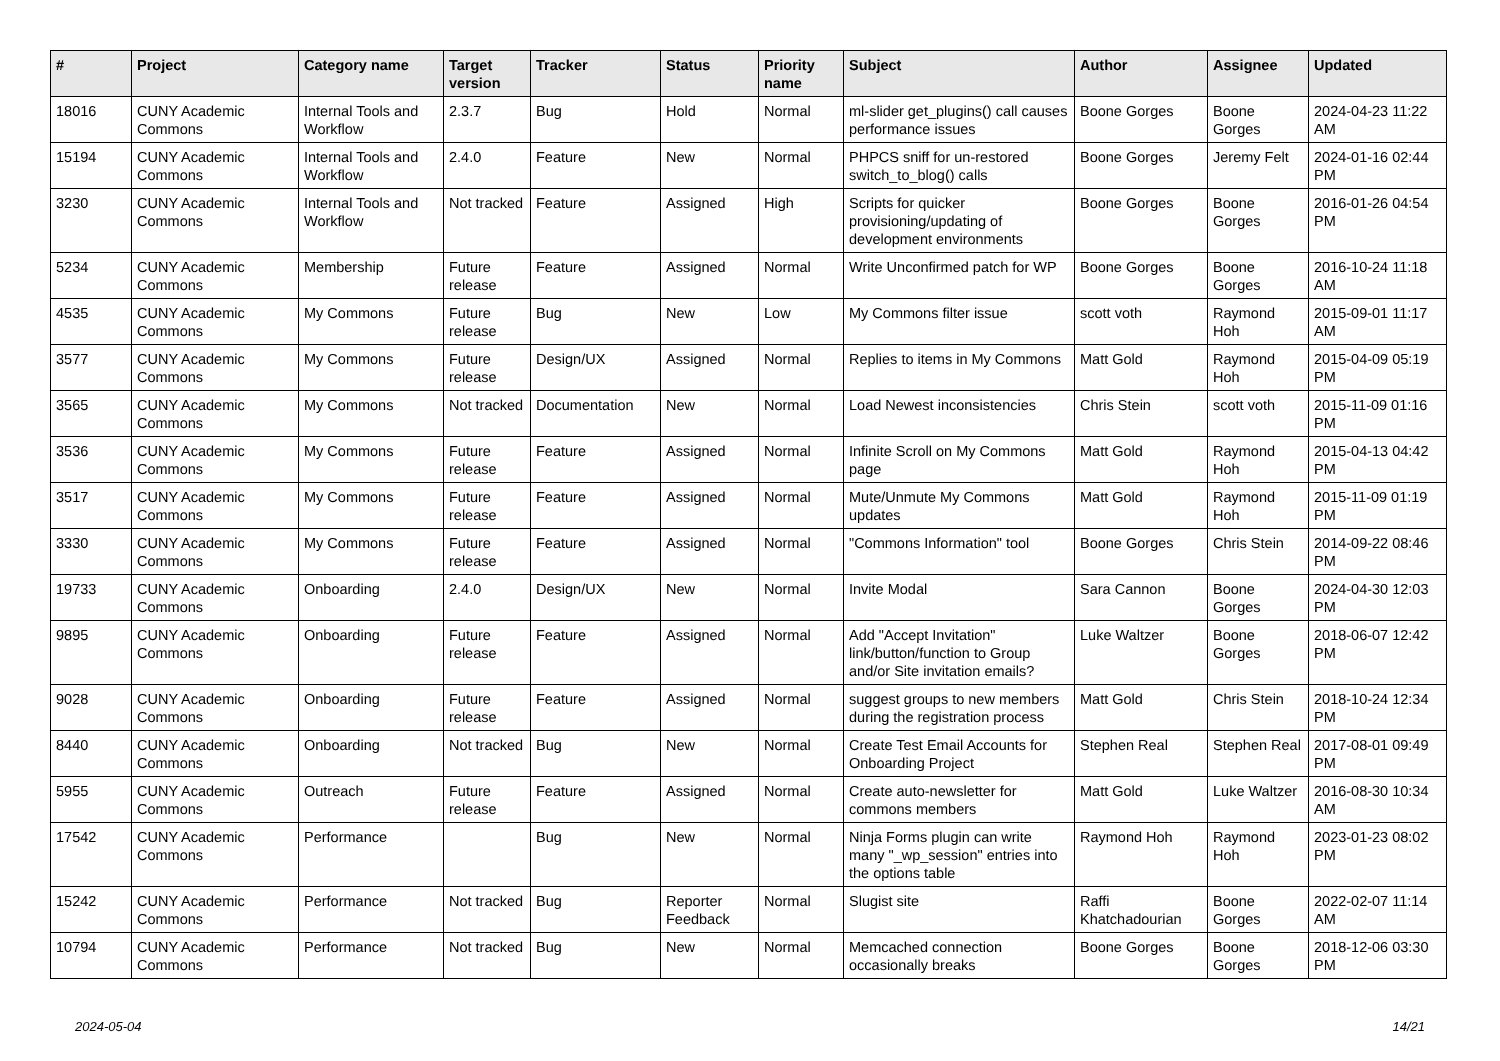| # | Project | Category name | Target version | Tracker | Status | Priority name | Subject | Author | Assignee | Updated |
| --- | --- | --- | --- | --- | --- | --- | --- | --- | --- | --- |
| 18016 | CUNY Academic Commons | Internal Tools and Workflow | 2.3.7 | Bug | Hold | Normal | ml-slider get_plugins() call causes performance issues | Boone Gorges | Boone Gorges | 2024-04-23 11:22 AM |
| 15194 | CUNY Academic Commons | Internal Tools and Workflow | 2.4.0 | Feature | New | Normal | PHPCS sniff for un-restored switch_to_blog() calls | Boone Gorges | Jeremy Felt | 2024-01-16 02:44 PM |
| 3230 | CUNY Academic Commons | Internal Tools and Workflow | Not tracked | Feature | Assigned | High | Scripts for quicker provisioning/updating of development environments | Boone Gorges | Boone Gorges | 2016-01-26 04:54 PM |
| 5234 | CUNY Academic Commons | Membership | Future release | Feature | Assigned | Normal | Write Unconfirmed patch for WP | Boone Gorges | Boone Gorges | 2016-10-24 11:18 AM |
| 4535 | CUNY Academic Commons | My Commons | Future release | Bug | New | Low | My Commons filter issue | scott voth | Raymond Hoh | 2015-09-01 11:17 AM |
| 3577 | CUNY Academic Commons | My Commons | Future release | Design/UX | Assigned | Normal | Replies to items in My Commons | Matt Gold | Raymond Hoh | 2015-04-09 05:19 PM |
| 3565 | CUNY Academic Commons | My Commons | Not tracked | Documentation | New | Normal | Load Newest inconsistencies | Chris Stein | scott voth | 2015-11-09 01:16 PM |
| 3536 | CUNY Academic Commons | My Commons | Future release | Feature | Assigned | Normal | Infinite Scroll on My Commons page | Matt Gold | Raymond Hoh | 2015-04-13 04:42 PM |
| 3517 | CUNY Academic Commons | My Commons | Future release | Feature | Assigned | Normal | Mute/Unmute My Commons updates | Matt Gold | Raymond Hoh | 2015-11-09 01:19 PM |
| 3330 | CUNY Academic Commons | My Commons | Future release | Feature | Assigned | Normal | "Commons Information" tool | Boone Gorges | Chris Stein | 2014-09-22 08:46 PM |
| 19733 | CUNY Academic Commons | Onboarding | 2.4.0 | Design/UX | New | Normal | Invite Modal | Sara Cannon | Boone Gorges | 2024-04-30 12:03 PM |
| 9895 | CUNY Academic Commons | Onboarding | Future release | Feature | Assigned | Normal | Add "Accept Invitation" link/button/function to Group and/or Site invitation emails? | Luke Waltzer | Boone Gorges | 2018-06-07 12:42 PM |
| 9028 | CUNY Academic Commons | Onboarding | Future release | Feature | Assigned | Normal | suggest groups to new members during the registration process | Matt Gold | Chris Stein | 2018-10-24 12:34 PM |
| 8440 | CUNY Academic Commons | Onboarding | Not tracked | Bug | New | Normal | Create Test Email Accounts for Onboarding Project | Stephen Real | Stephen Real | 2017-08-01 09:49 PM |
| 5955 | CUNY Academic Commons | Outreach | Future release | Feature | Assigned | Normal | Create auto-newsletter for commons members | Matt Gold | Luke Waltzer | 2016-08-30 10:34 AM |
| 17542 | CUNY Academic Commons | Performance | | Bug | New | Normal | Ninja Forms plugin can write many "_wp_session" entries into the options table | Raymond Hoh | Raymond Hoh | 2023-01-23 08:02 PM |
| 15242 | CUNY Academic Commons | Performance | Not tracked | Bug | Reporter Feedback | Normal | Slugist site | Raffi Khatchadourian | Boone Gorges | 2022-02-07 11:14 AM |
| 10794 | CUNY Academic Commons | Performance | Not tracked | Bug | New | Normal | Memcached connection occasionally breaks | Boone Gorges | Boone Gorges | 2018-12-06 03:30 PM |
2024-05-04 14/21